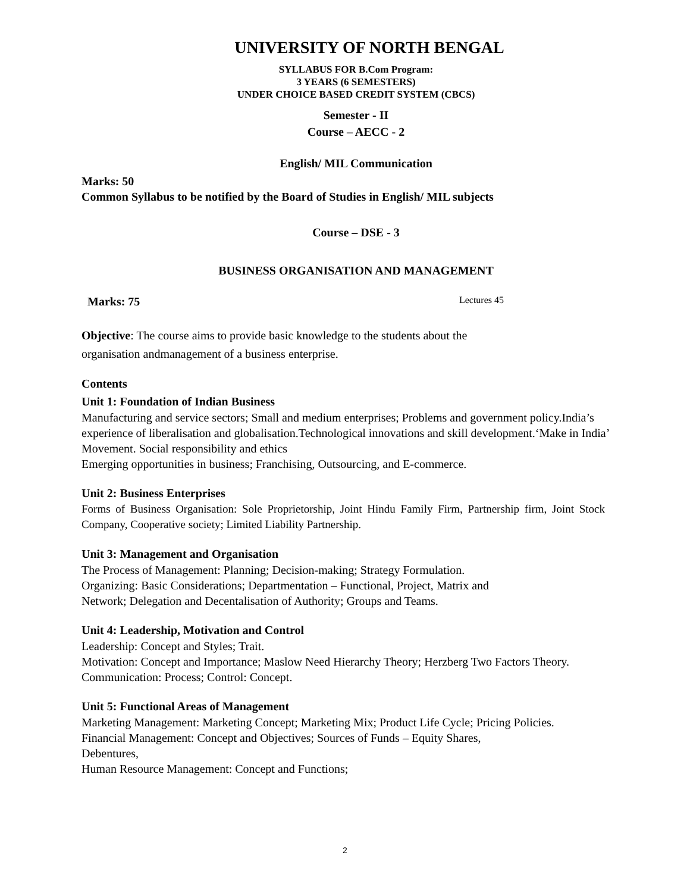UNIVERSITY OF NORTH BENGAL
SYLLABUS FOR B.Com Program:
3 YEARS (6 SEMESTERS)
UNDER CHOICE BASED CREDIT SYSTEM (CBCS)
Semester - II
Course – AECC - 2
English/ MIL Communication
Marks: 50
Common Syllabus to be notified by the Board of Studies in English/ MIL subjects
Course – DSE - 3
BUSINESS ORGANISATION AND MANAGEMENT
Marks: 75 Lectures 45
Objective: The course aims to provide basic knowledge to the students about the
organisation andmanagement of a business enterprise.
Contents
Unit 1: Foundation of Indian Business
Manufacturing and service sectors; Small and medium enterprises; Problems and government policy.India’s experience of liberalisation and globalisation.Technological innovations and skill development.‘Make in India’ Movement. Social responsibility and ethics
Emerging opportunities in business; Franchising, Outsourcing, and E-commerce.
Unit 2: Business Enterprises
Forms of Business Organisation: Sole Proprietorship, Joint Hindu Family Firm, Partnership firm, Joint Stock Company, Cooperative society; Limited Liability Partnership.
Unit 3: Management and Organisation
The Process of Management: Planning; Decision-making; Strategy Formulation.
Organizing: Basic Considerations; Departmentation – Functional, Project, Matrix and
Network; Delegation and Decentalisation of Authority; Groups and Teams.
Unit 4: Leadership, Motivation and Control
Leadership: Concept and Styles; Trait.
Motivation: Concept and Importance; Maslow Need Hierarchy Theory; Herzberg Two Factors Theory.
Communication: Process; Control: Concept.
Unit 5: Functional Areas of Management
Marketing Management: Marketing Concept; Marketing Mix; Product Life Cycle; Pricing Policies.
Financial Management: Concept and Objectives; Sources of Funds – Equity Shares,
Debentures,
Human Resource Management: Concept and Functions;
2